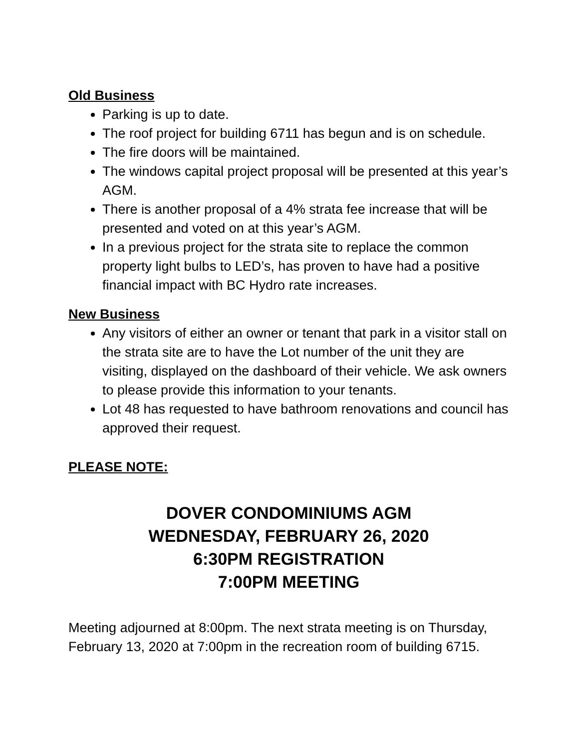Old Business
Parking is up to date.
The roof project for building 6711 has begun and is on schedule.
The fire doors will be maintained.
The windows capital project proposal will be presented at this year’s AGM.
There is another proposal of a 4% strata fee increase that will be presented and voted on at this year’s AGM.
In a previous project for the strata site to replace the common property light bulbs to LED’s, has proven to have had a positive financial impact with BC Hydro rate increases.
New Business
Any visitors of either an owner or tenant that park in a visitor stall on the strata site are to have the Lot number of the unit they are visiting, displayed on the dashboard of their vehicle. We ask owners to please provide this information to your tenants.
Lot 48 has requested to have bathroom renovations and council has approved their request.
PLEASE NOTE:
DOVER CONDOMINIUMS AGM
WEDNESDAY, FEBRUARY 26, 2020
6:30PM REGISTRATION
7:00PM MEETING
Meeting adjourned at 8:00pm. The next strata meeting is on Thursday, February 13, 2020 at 7:00pm in the recreation room of building 6715.